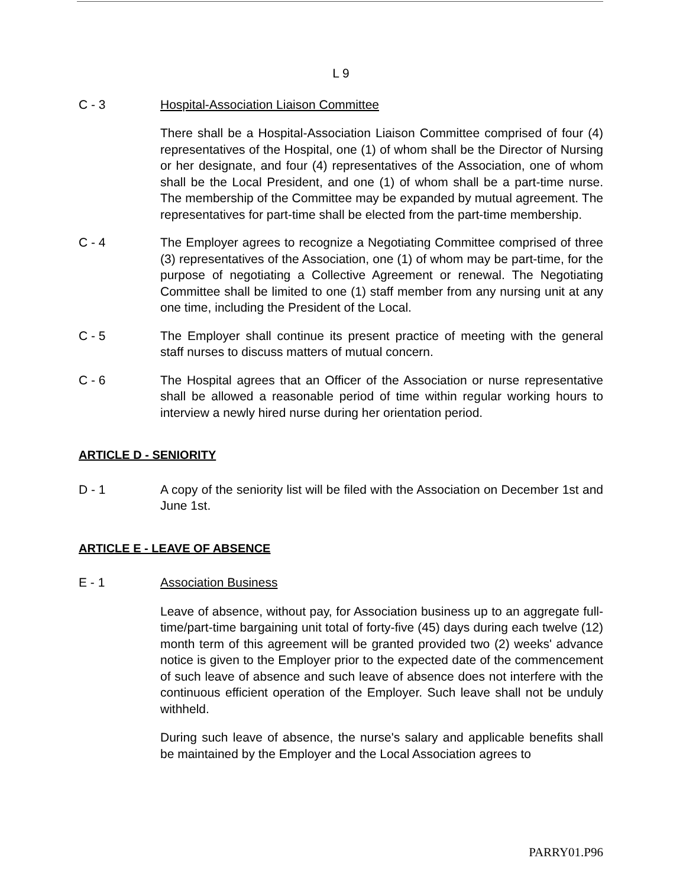L 9
C - 3 Hospital-Association Liaison Committee
There shall be a Hospital-Association Liaison Committee comprised of four (4) representatives of the Hospital, one (1) of whom shall be the Director of Nursing or her designate, and four (4) representatives of the Association, one of whom shall be the Local President, and one (1) of whom shall be a part-time nurse. The membership of the Committee may be expanded by mutual agreement. The representatives for part-time shall be elected from the part-time membership.
C - 4 The Employer agrees to recognize a Negotiating Committee comprised of three (3) representatives of the Association, one (1) of whom may be part-time, for the purpose of negotiating a Collective Agreement or renewal. The Negotiating Committee shall be limited to one (1) staff member from any nursing unit at any one time, including the President of the Local.
C - 5 The Employer shall continue its present practice of meeting with the general staff nurses to discuss matters of mutual concern.
C - 6 The Hospital agrees that an Officer of the Association or nurse representative shall be allowed a reasonable period of time within regular working hours to interview a newly hired nurse during her orientation period.
ARTICLE D - SENIORITY
D - 1 A copy of the seniority list will be filed with the Association on December 1st and June 1st.
ARTICLE E - LEAVE OF ABSENCE
E - 1 Association Business
Leave of absence, without pay, for Association business up to an aggregate full-time/part-time bargaining unit total of forty-five (45) days during each twelve (12) month term of this agreement will be granted provided two (2) weeks' advance notice is given to the Employer prior to the expected date of the commencement of such leave of absence and such leave of absence does not interfere with the continuous efficient operation of the Employer. Such leave shall not be unduly withheld.
During such leave of absence, the nurse's salary and applicable benefits shall be maintained by the Employer and the Local Association agrees to
PARRY01.P96